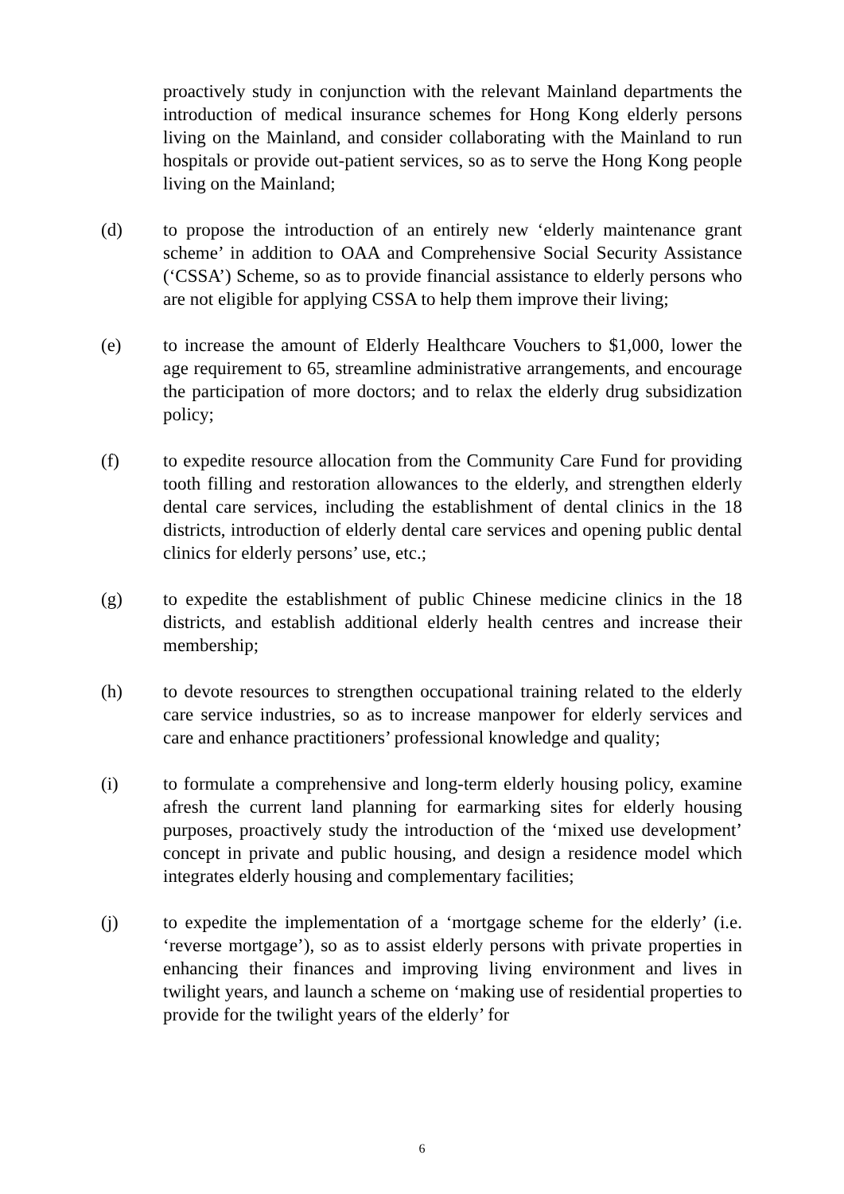proactively study in conjunction with the relevant Mainland departments the introduction of medical insurance schemes for Hong Kong elderly persons living on the Mainland, and consider collaborating with the Mainland to run hospitals or provide out-patient services, so as to serve the Hong Kong people living on the Mainland;
(d) to propose the introduction of an entirely new ‘elderly maintenance grant scheme’ in addition to OAA and Comprehensive Social Security Assistance (‘CSSA’) Scheme, so as to provide financial assistance to elderly persons who are not eligible for applying CSSA to help them improve their living;
(e) to increase the amount of Elderly Healthcare Vouchers to $1,000, lower the age requirement to 65, streamline administrative arrangements, and encourage the participation of more doctors; and to relax the elderly drug subsidization policy;
(f) to expedite resource allocation from the Community Care Fund for providing tooth filling and restoration allowances to the elderly, and strengthen elderly dental care services, including the establishment of dental clinics in the 18 districts, introduction of elderly dental care services and opening public dental clinics for elderly persons’ use, etc.;
(g) to expedite the establishment of public Chinese medicine clinics in the 18 districts, and establish additional elderly health centres and increase their membership;
(h) to devote resources to strengthen occupational training related to the elderly care service industries, so as to increase manpower for elderly services and care and enhance practitioners’ professional knowledge and quality;
(i) to formulate a comprehensive and long-term elderly housing policy, examine afresh the current land planning for earmarking sites for elderly housing purposes, proactively study the introduction of the ‘mixed use development’ concept in private and public housing, and design a residence model which integrates elderly housing and complementary facilities;
(j) to expedite the implementation of a ‘mortgage scheme for the elderly’ (i.e. ‘reverse mortgage’), so as to assist elderly persons with private properties in enhancing their finances and improving living environment and lives in twilight years, and launch a scheme on ‘making use of residential properties to provide for the twilight years of the elderly’ for
6